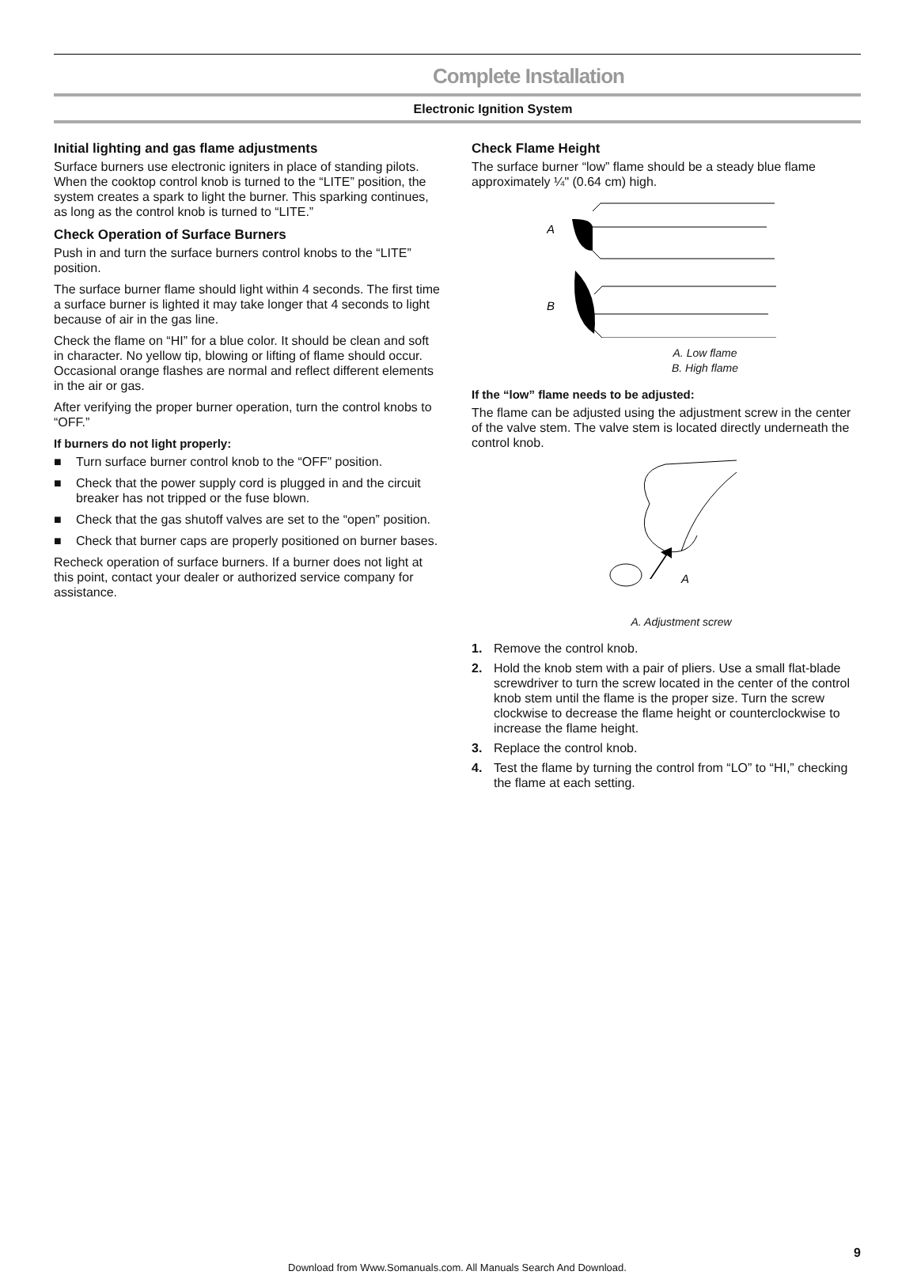Complete Installation
Electronic Ignition System
Initial lighting and gas flame adjustments
Surface burners use electronic igniters in place of standing pilots. When the cooktop control knob is turned to the “LITE” position, the system creates a spark to light the burner. This sparking continues, as long as the control knob is turned to “LITE.”
Check Operation of Surface Burners
Push in and turn the surface burners control knobs to the “LITE” position.
The surface burner flame should light within 4 seconds. The first time a surface burner is lighted it may take longer that 4 seconds to light because of air in the gas line.
Check the flame on “HI” for a blue color. It should be clean and soft in character. No yellow tip, blowing or lifting of flame should occur. Occasional orange flashes are normal and reflect different elements in the air or gas.
After verifying the proper burner operation, turn the control knobs to “OFF.”
If burners do not light properly:
■ Turn surface burner control knob to the “OFF” position.
■ Check that the power supply cord is plugged in and the circuit breaker has not tripped or the fuse blown.
■ Check that the gas shutoff valves are set to the “open” position.
■ Check that burner caps are properly positioned on burner bases.
Recheck operation of surface burners. If a burner does not light at this point, contact your dealer or authorized service company for assistance.
Check Flame Height
The surface burner “low” flame should be a steady blue flame approximately ¼" (0.64 cm) high.
A
B
A. Low flame
B. High flame
If the “low” flame needs to be adjusted:
The flame can be adjusted using the adjustment screw in the center of the valve stem. The valve stem is located directly underneath the control knob.
A
A. Adjustment screw
1. Remove the control knob.
2. Hold the knob stem with a pair of pliers. Use a small flat-blade screwdriver to turn the screw located in the center of the control knob stem until the flame is the proper size. Turn the screw clockwise to decrease the flame height or counterclockwise to increase the flame height.
3. Replace the control knob.
4. Test the flame by turning the control from “LO” to “HI,” checking the flame at each setting.
9
Download from Www.Somanuals.com. All Manuals Search And Download.